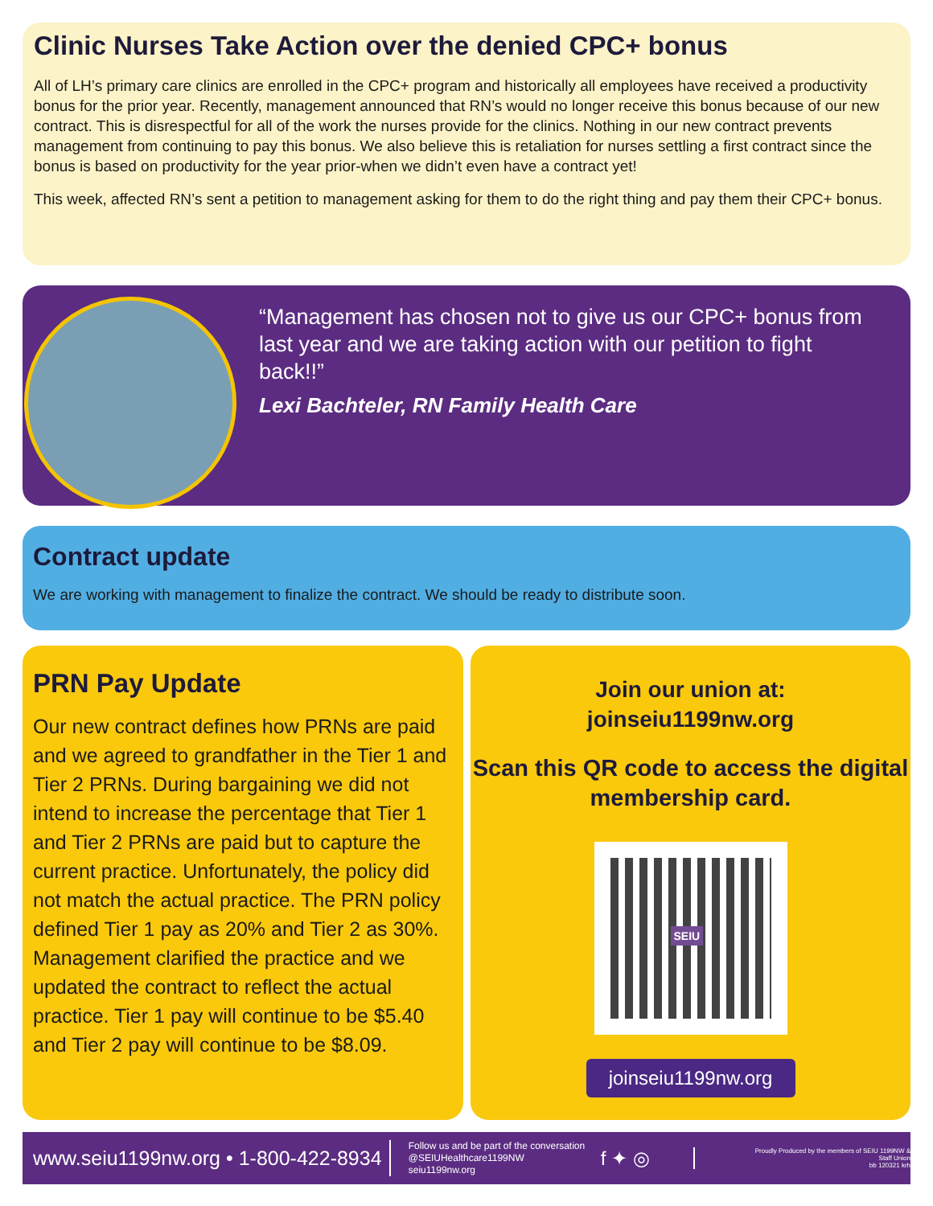Clinic Nurses Take Action over the denied CPC+ bonus
All of LH’s primary care clinics are enrolled in the CPC+ program and historically all employees have received a productivity bonus for the prior year. Recently, management announced that RN’s would no longer receive this bonus because of our new contract. This is disrespectful for all of the work the nurses provide for the clinics. Nothing in our new contract prevents management from continuing to pay this bonus. We also believe this is retaliation for nurses settling a first contract since the bonus is based on productivity for the year prior-when we didn’t even have a contract yet!
This week, affected RN’s sent a petition to management asking for them to do the right thing and pay them their CPC+ bonus.
“Management has chosen not to give us our CPC+ bonus from last year and we are taking action with our petition to fight back!!”
Lexi Bachteler, RN Family Health Care
Contract update
We are working with management to finalize the contract. We should be ready to distribute soon.
PRN Pay Update
Our new contract defines how PRNs are paid and we agreed to grandfather in the Tier 1 and Tier 2 PRNs. During bargaining we did not intend to increase the percentage that Tier 1 and Tier 2 PRNs are paid but to capture the current practice. Unfortunately, the policy did not match the actual practice. The PRN policy defined Tier 1 pay as 20% and Tier 2 as 30%. Management clarified the practice and we updated the contract to reflect the actual practice. Tier 1 pay will continue to be $5.40 and Tier 2 pay will continue to be $8.09.
Join our union at:
joinseiu1199nw.org
Scan this QR code to access the digital membership card.
SEIU
joinseiu1199nw.org
www.seiu1199nw.org • 1-800-422-8934 Follow us and be part of the conversation
@SEIUHealthcare1199NW
seiu1199nw.org f ✦ ◎ Proudly Produced by the members of SEIU 1199NW & Staff Union
bb 120321 krh